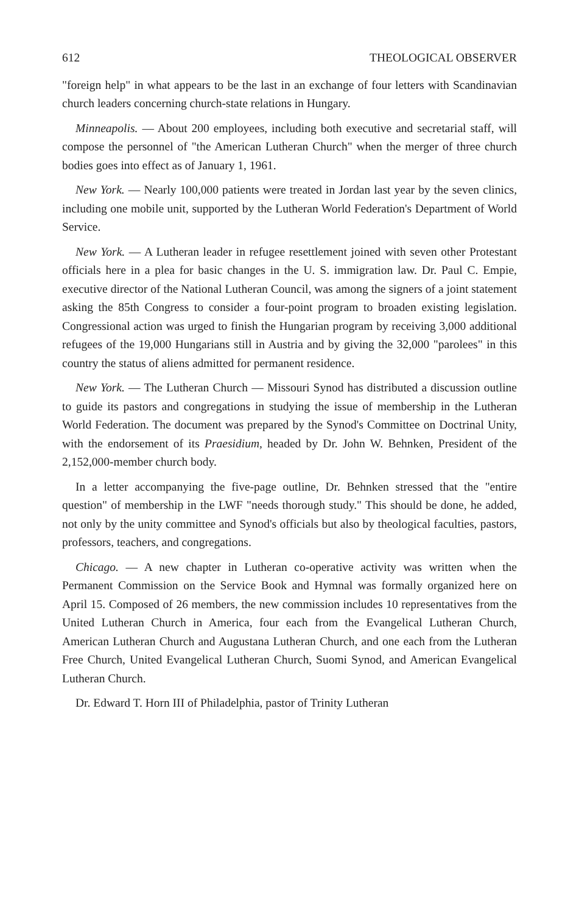612 THEOLOGICAL OBSERVER
"foreign help" in what appears to be the last in an exchange of four letters with Scandinavian church leaders concerning church-state relations in Hungary.
Minneapolis. — About 200 employees, including both executive and secretarial staff, will compose the personnel of "the American Lutheran Church" when the merger of three church bodies goes into effect as of January 1, 1961.
New York. — Nearly 100,000 patients were treated in Jordan last year by the seven clinics, including one mobile unit, supported by the Lutheran World Federation's Department of World Service.
New York. — A Lutheran leader in refugee resettlement joined with seven other Protestant officials here in a plea for basic changes in the U. S. immigration law. Dr. Paul C. Empie, executive director of the National Lutheran Council, was among the signers of a joint statement asking the 85th Congress to consider a four-point program to broaden existing legislation. Congressional action was urged to finish the Hungarian program by receiving 3,000 additional refugees of the 19,000 Hungarians still in Austria and by giving the 32,000 "parolees" in this country the status of aliens admitted for permanent residence.
New York. — The Lutheran Church — Missouri Synod has distributed a discussion outline to guide its pastors and congregations in studying the issue of membership in the Lutheran World Federation. The document was prepared by the Synod's Committee on Doctrinal Unity, with the endorsement of its Praesidium, headed by Dr. John W. Behnken, President of the 2,152,000-member church body.
In a letter accompanying the five-page outline, Dr. Behnken stressed that the "entire question" of membership in the LWF "needs thorough study." This should be done, he added, not only by the unity committee and Synod's officials but also by theological faculties, pastors, professors, teachers, and congregations.
Chicago. — A new chapter in Lutheran co-operative activity was written when the Permanent Commission on the Service Book and Hymnal was formally organized here on April 15. Composed of 26 members, the new commission includes 10 representatives from the United Lutheran Church in America, four each from the Evangelical Lutheran Church, American Lutheran Church and Augustana Lutheran Church, and one each from the Lutheran Free Church, United Evangelical Lutheran Church, Suomi Synod, and American Evangelical Lutheran Church.
Dr. Edward T. Horn III of Philadelphia, pastor of Trinity Lutheran